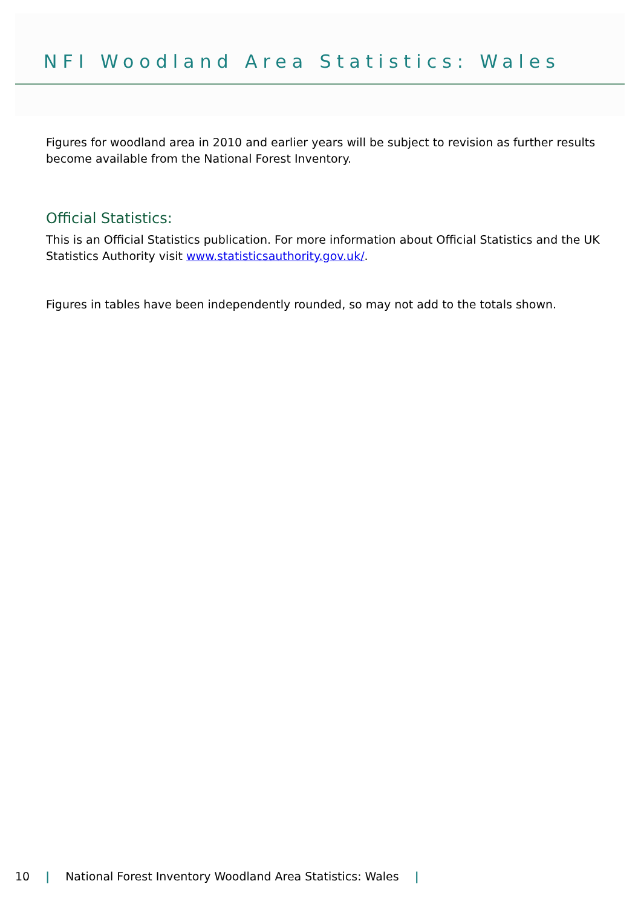NFI Woodland Area Statistics: Wales
Figures for woodland area in 2010 and earlier years will be subject to revision as further results become available from the National Forest Inventory.
Official Statistics:
This is an Official Statistics publication. For more information about Official Statistics and the UK Statistics Authority visit www.statisticsauthority.gov.uk/.
Figures in tables have been independently rounded, so may not add to the totals shown.
10 | National Forest Inventory Woodland Area Statistics: Wales |